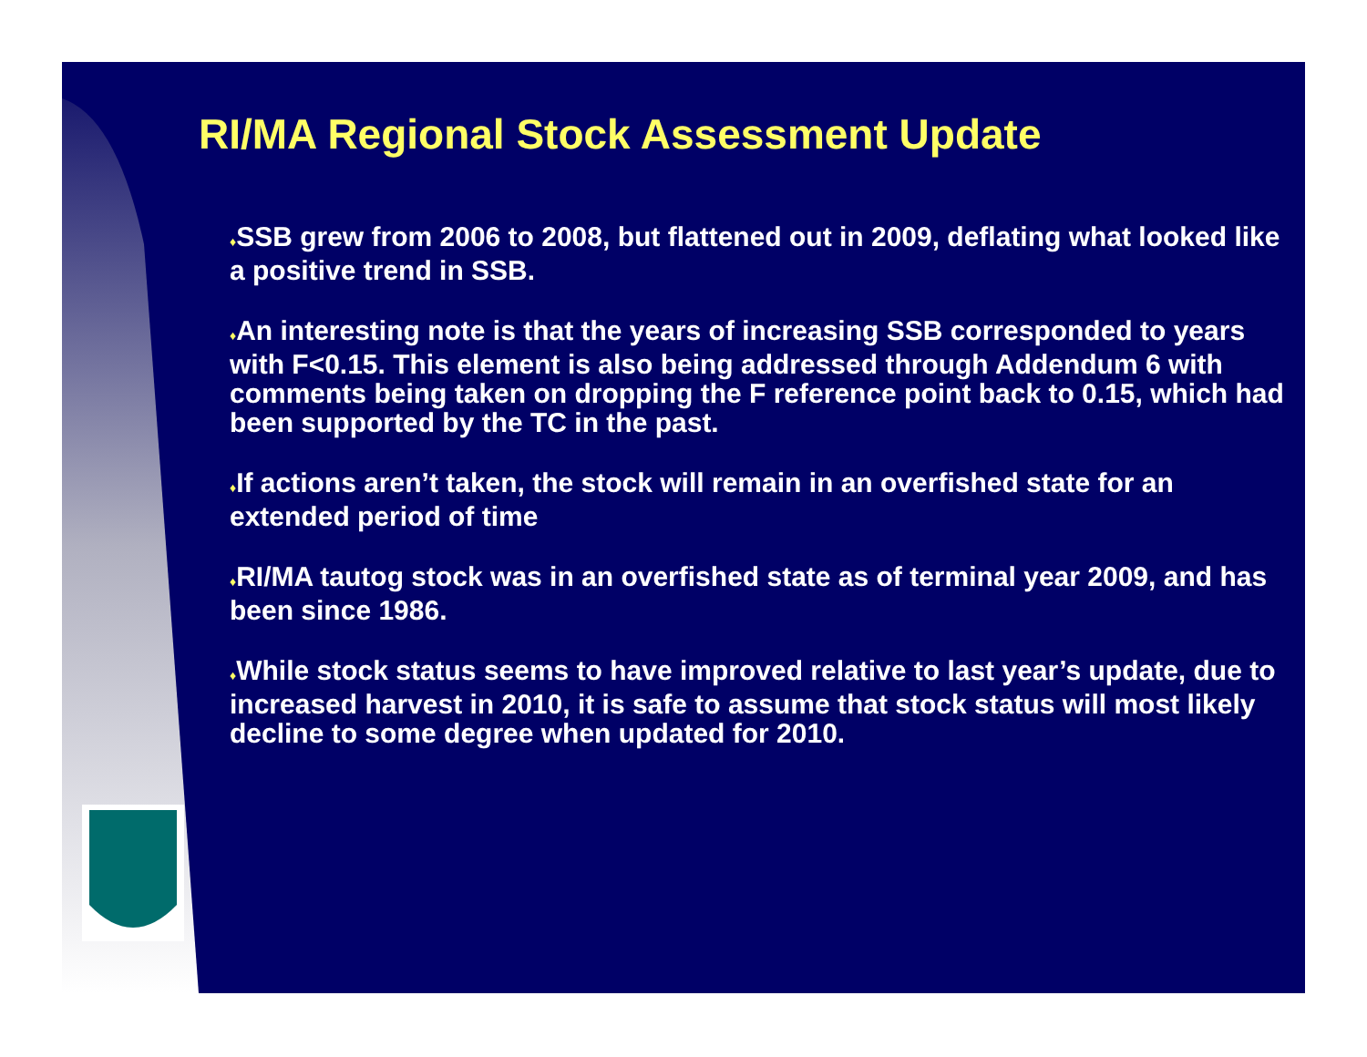RI/MA Regional Stock Assessment Update
♦SSB grew from 2006 to 2008, but flattened out in 2009, deflating what looked like a positive trend in SSB.
♦An interesting note is that the years of increasing SSB corresponded to years with F<0.15. This element is also being addressed through Addendum 6 with comments being taken on dropping the F reference point back to 0.15, which had been supported by the TC in the past.
♦If actions aren’t taken, the stock will remain in an overfished state for an extended period of time
♦RI/MA tautog stock was in an overfished state as of terminal year 2009, and has been since 1986.
♦While stock status seems to have improved relative to last year’s update, due to increased harvest in 2010, it is safe to assume that stock status will most likely decline to some degree when updated for 2010.